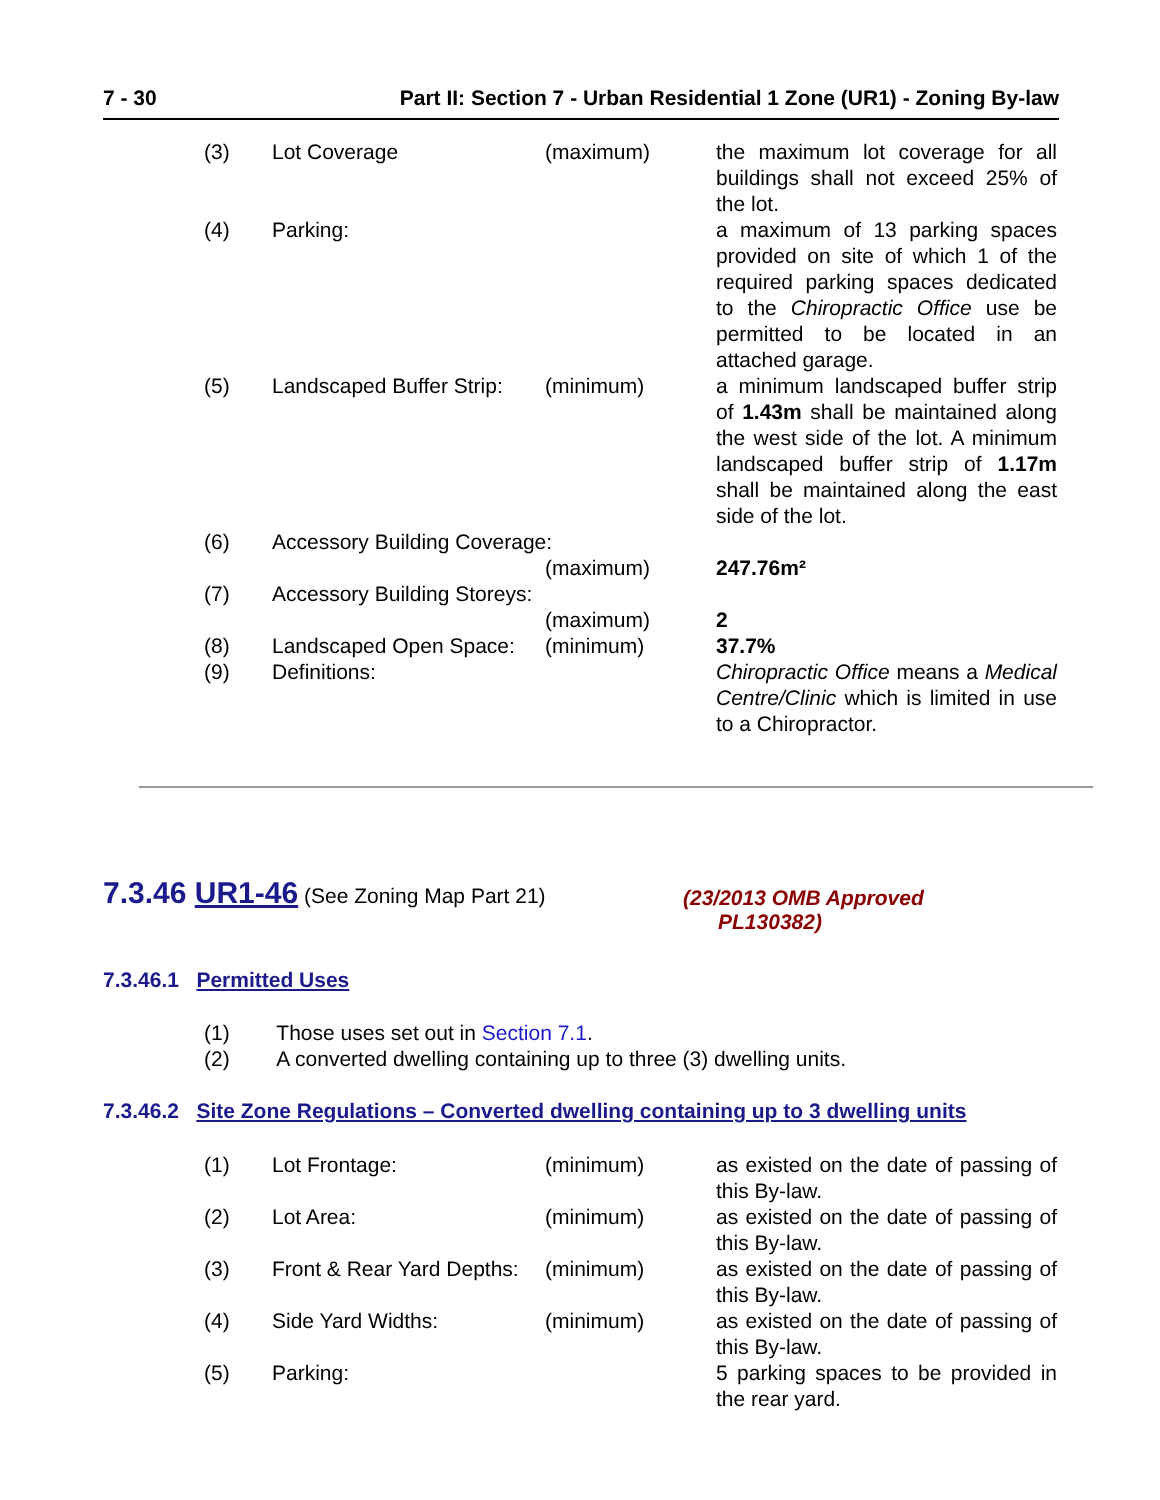7 - 30 Part II: Section 7 - Urban Residential 1 Zone (UR1) - Zoning By-law
| (3) | Lot Coverage | (maximum) | the maximum lot coverage for all buildings shall not exceed 25% of the lot. |
| (4) | Parking: | | a maximum of 13 parking spaces provided on site of which 1 of the required parking spaces dedicated to the Chiropractic Office use be permitted to be located in an attached garage. |
| (5) | Landscaped Buffer Strip: | (minimum) | a minimum landscaped buffer strip of 1.43m shall be maintained along the west side of the lot. A minimum landscaped buffer strip of 1.17m shall be maintained along the east side of the lot. |
| (6) | Accessory Building Coverage: | | |
| | | (maximum) | 247.76m² |
| (7) | Accessory Building Storeys: | | |
| | | (maximum) | 2 |
| (8) | Landscaped Open Space: | (minimum) | 37.7% |
| (9) | Definitions: | | Chiropractic Office means a Medical Centre/Clinic which is limited in use to a Chiropractor. |
7.3.46 UR1-46 (See Zoning Map Part 21)
(23/2013 OMB Approved
PL130382)
7.3.46.1 Permitted Uses
(1) Those uses set out in Section 7.1.
(2) A converted dwelling containing up to three (3) dwelling units.
7.3.46.2 Site Zone Regulations – Converted dwelling containing up to 3 dwelling units
| (1) | Lot Frontage: | (minimum) | as existed on the date of passing of this By-law. |
| (2) | Lot Area: | (minimum) | as existed on the date of passing of this By-law. |
| (3) | Front & Rear Yard Depths: | (minimum) | as existed on the date of passing of this By-law. |
| (4) | Side Yard Widths: | (minimum) | as existed on the date of passing of this By-law. |
| (5) | Parking: | | 5 parking spaces to be provided in the rear yard. |